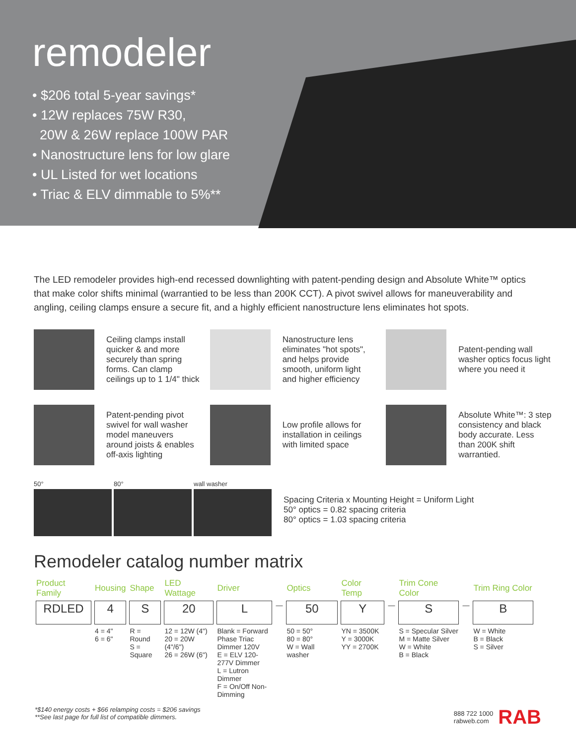remodeler
• $206 total 5-year savings*
• 12W replaces 75W R30,
20W & 26W replace 100W PAR
• Nanostructure lens for low glare
• UL Listed for wet locations
• Triac & ELV dimmable to 5%**
The LED remodeler provides high-end recessed downlighting with patent-pending design and Absolute White™ optics that make color shifts minimal (warrantied to be less than 200K CCT). A pivot swivel allows for maneuverability and angling, ceiling clamps ensure a secure fit, and a highly efficient nanostructure lens eliminates hot spots.
Ceiling clamps install quicker & and more securely than spring forms. Can clamp ceilings up to 1 1/4" thick
Nanostructure lens eliminates "hot spots", and helps provide smooth, uniform light and higher efficiency
Patent-pending wall washer optics focus light where you need it
Patent-pending pivot swivel for wall washer model maneuvers around joists & enables off-axis lighting
Low profile allows for installation in ceilings with limited space
Absolute White™: 3 step consistency and black body accurate. Less than 200K shift warrantied.
50° 80° wall washer
Spacing Criteria x Mounting Height = Uniform Light
50° optics = 0.82 spacing criteria
80° optics = 1.03 spacing criteria
Remodeler catalog number matrix
| Product Family | Housing | Shape | LED Wattage | Driver | | Optics | Color Temp | | Trim Cone Color | | Trim Ring Color |
| --- | --- | --- | --- | --- | --- | --- | --- | --- | --- | --- | --- |
| RDLED | 4 | S | 20 | L | — | 50 | Y | — | S | — | B |
| | 4 = 4" 6 = 6" | R = Round S = Square | 12 = 12W (4") 20 = 20W (4"/6") 26 = 26W (6") | Blank = Forward Phase Triac Dimmer 120V E = ELV 120-277V Dimmer L = Lutron Dimmer F = On/Off Non-Dimming | | 50 = 50° 80 = 80° W = Wall washer | YN = 3500K Y = 3000K YY = 2700K | | S = Specular Silver M = Matte Silver W = White B = Black | | W = White B = Black S = Silver |
*$140 energy costs + $66 relamping costs = $206 savings
**See last page for full list of compatible dimmers.
888 722 1000
rabweb.com RAB